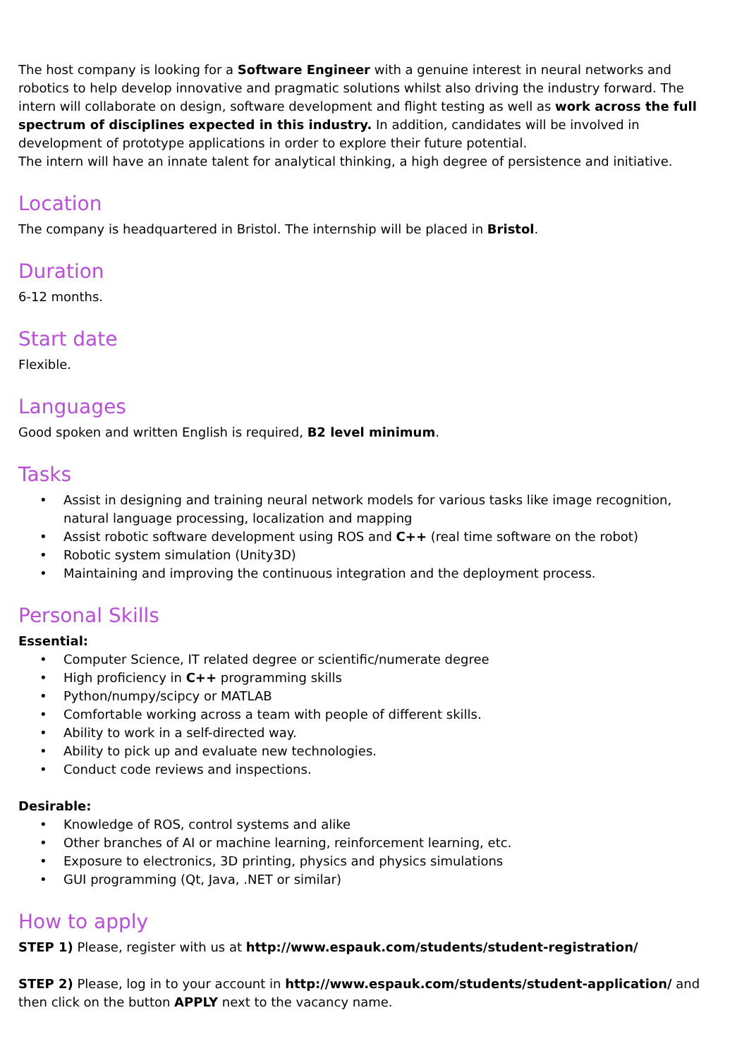The host company is looking for a Software Engineer with a genuine interest in neural networks and robotics to help develop innovative and pragmatic solutions whilst also driving the industry forward. The intern will collaborate on design, software development and flight testing as well as work across the full spectrum of disciplines expected in this industry. In addition, candidates will be involved in development of prototype applications in order to explore their future potential.
The intern will have an innate talent for analytical thinking, a high degree of persistence and initiative.
Location
The company is headquartered in Bristol. The internship will be placed in Bristol.
Duration
6-12 months.
Start date
Flexible.
Languages
Good spoken and written English is required, B2 level minimum.
Tasks
• Assist in designing and training neural network models for various tasks like image recognition, natural language processing, localization and mapping
• Assist robotic software development using ROS and C++ (real time software on the robot)
• Robotic system simulation (Unity3D)
• Maintaining and improving the continuous integration and the deployment process.
Personal Skills
Essential:
• Computer Science, IT related degree or scientific/numerate degree
• High proficiency in C++ programming skills
• Python/numpy/scipcy or MATLAB
• Comfortable working across a team with people of different skills.
• Ability to work in a self-directed way.
• Ability to pick up and evaluate new technologies.
• Conduct code reviews and inspections.
Desirable:
• Knowledge of ROS, control systems and alike
• Other branches of AI or machine learning, reinforcement learning, etc.
• Exposure to electronics, 3D printing, physics and physics simulations
• GUI programming (Qt, Java, .NET or similar)
How to apply
STEP 1) Please, register with us at http://www.espauk.com/students/student-registration/
STEP 2) Please, log in to your account in http://www.espauk.com/students/student-application/ and then click on the button APPLY next to the vacancy name.